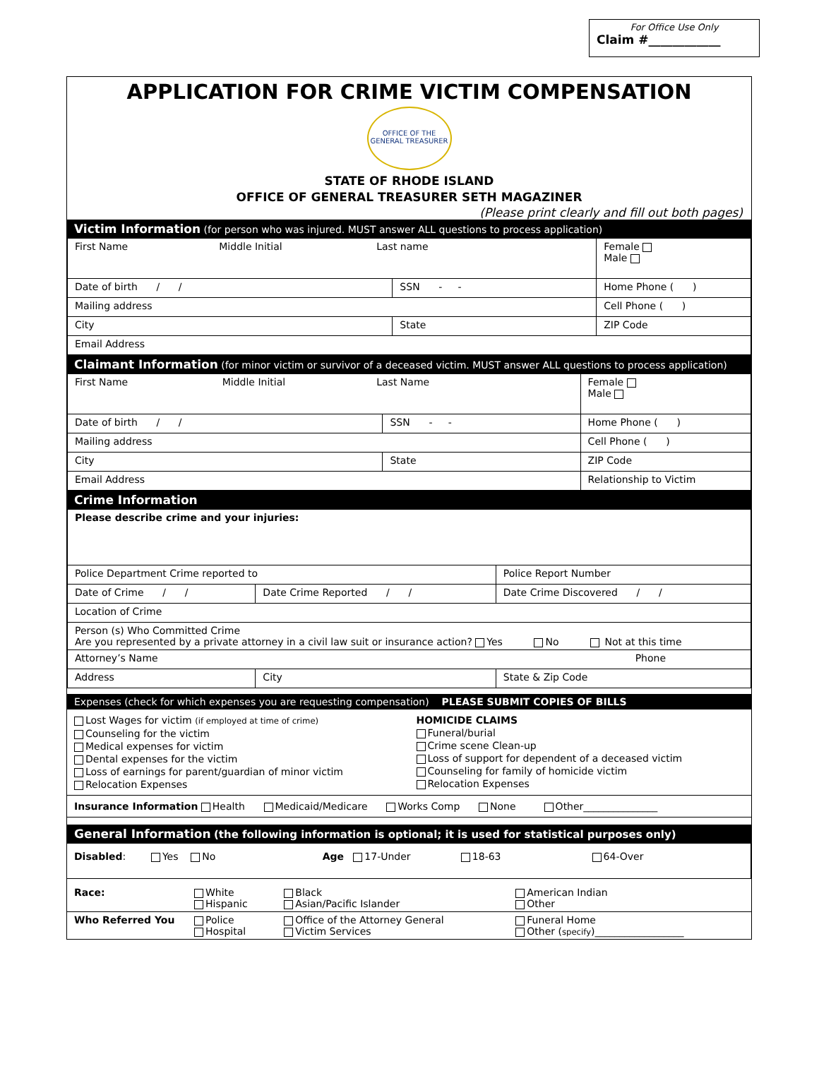For Office Use Only
Claim #____________
APPLICATION FOR CRIME VICTIM COMPENSATION
OFFICE OF THE GENERAL TREASURER
STATE OF RHODE ISLAND
OFFICE OF GENERAL TREASURER SETH MAGAZINER
(Please print clearly and fill out both pages)
Victim Information (for person who was injured. MUST answer ALL questions to process application)
| First Name Middle Initial Last name | | Female Male |
| Date of birth / / | SSN - - | Home Phone ( ) |
| Mailing address | | Cell Phone ( ) |
| City | State | ZIP Code |
| Email Address | | |
Claimant Information (for minor victim or survivor of a deceased victim. MUST answer ALL questions to process application)
| First Name Middle Initial Last Name | | Female Male |
| Date of birth / / | SSN - - | Home Phone ( ) |
| Mailing address | | Cell Phone ( ) |
| City | State | ZIP Code |
| Email Address | | Relationship to Victim |
Crime Information
| Please describe crime and your injuries: | | |
| Police Department Crime reported to | | Police Report Number |
| Date of Crime / / | Date Crime Reported / / | Date Crime Discovered / / |
| Location of Crime | | |
| Person (s) Who Committed Crime Are you represented by a private attorney in a civil law suit or insurance action? Yes No Not at this time | | |
| Attorney’s Name Phone | | |
| Address | City | State & Zip Code |
Expenses (check for which expenses you are requesting compensation) PLEASE SUBMIT COPIES OF BILLS
Lost Wages for victim (if employed at time of crime)
Counseling for the victim
Medical expenses for victim
Dental expenses for the victim
Loss of earnings for parent/guardian of minor victim
Relocation Expenses
HOMICIDE CLAIMS
Funeral/burial
Crime scene Clean-up
Loss of support for dependent of a deceased victim
Counseling for family of homicide victim
Relocation Expenses
Insurance Information Health Medicaid/Medicare Works Comp None Other_______________
General Information (the following information is optional; it is used for statistical purposes only)
| Disabled : Yes No Age 17-Under 18-63 64-Over |
| Race: | White Hispanic | Black Asian/Pacific Islander | American Indian Other |
| Who Referred You | Police Hospital | Office of the Attorney General Victim Services | Funeral Home Other ( specify )__________________ |